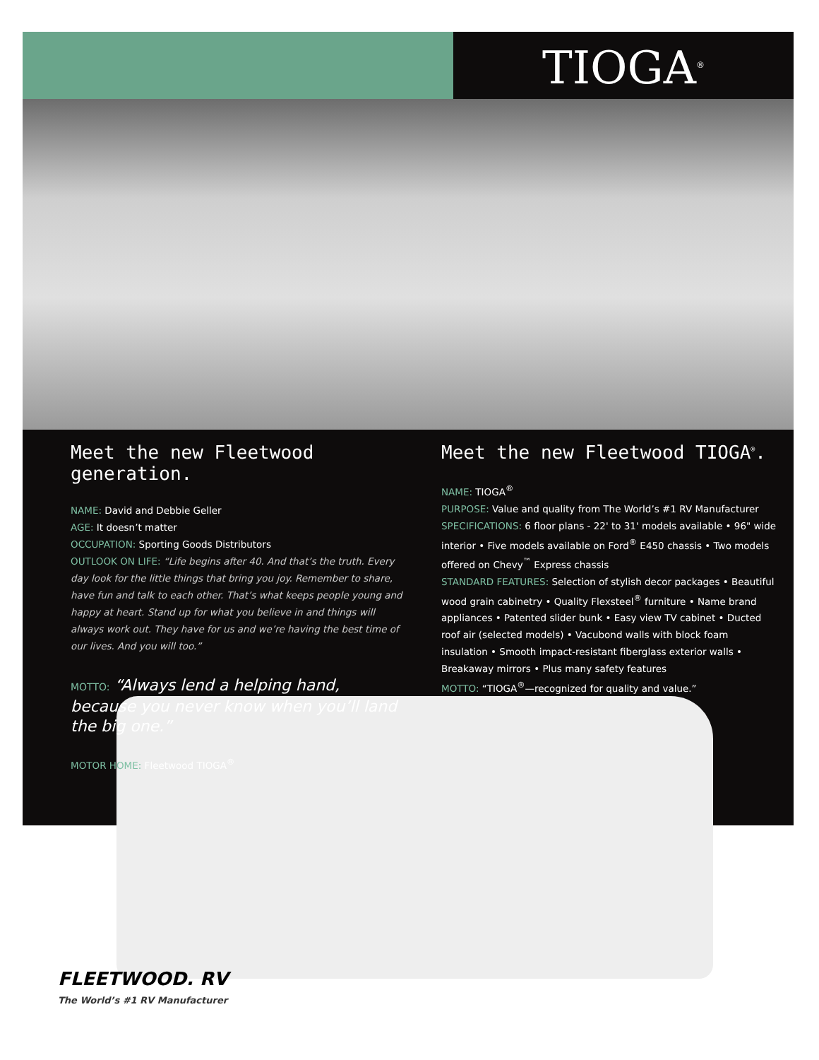TIOGA<sup>®</sup>
Meet the new Fleetwood generation.
NAME: David and Debbie Geller
AGE: It doesn’t matter
OCCUPATION: Sporting Goods Distributors
OUTLOOK ON LIFE: “Life begins after 40. And that’s the truth. Every day look for the little things that bring you joy. Remember to share, have fun and talk to each other. That’s what keeps people young and happy at heart. Stand up for what you believe in and things will always work out. They have for us and we’re having the best time of our lives. And you will too.”
MOTTO: “Always lend a helping hand, because you never know when you’ll land the big one.”
MOTOR HOME: Fleetwood TIOGA<sup>®</sup>
Meet the new Fleetwood TIOGA<sup>®</sup>.
NAME: TIOGA<sup>®</sup>
PURPOSE: Value and quality from The World’s #1 RV Manufacturer
SPECIFICATIONS: 6 floor plans - 22' to 31' models available • 96" wide interior • Five models available on Ford<sup>®</sup> E450 chassis • Two models offered on Chevy<sup>™</sup> Express chassis
STANDARD FEATURES: Selection of stylish decor packages • Beautiful wood grain cabinetry • Quality Flexsteel<sup>®</sup> furniture • Name brand appliances • Patented slider bunk • Easy view TV cabinet • Ducted roof air (selected models) • Vacubond walls with block foam insulation • Smooth impact-resistant fiberglass exterior walls • Breakaway mirrors • Plus many safety features
MOTTO: “TIOGA<sup>®</sup>—recognized for quality and value.”
FLEETWOOD. RV
The World’s #1 RV Manufacturer